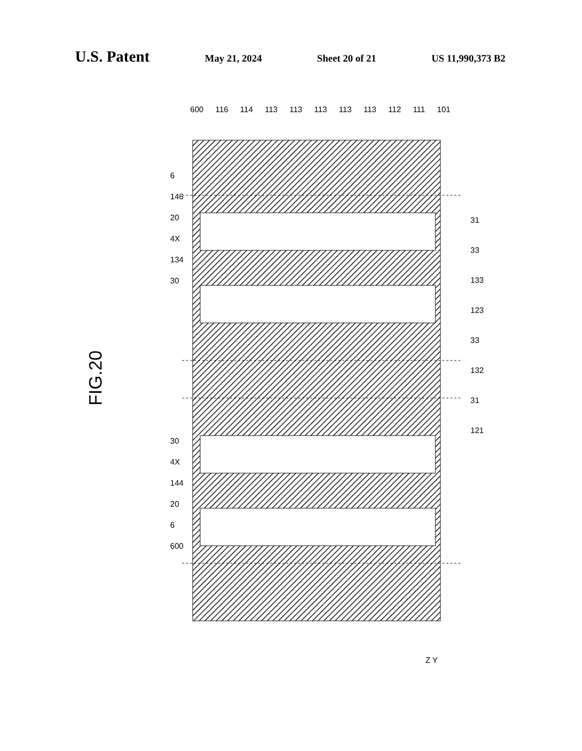U.S. Patent May 21, 2024 Sheet 20 of 21 US 11,990,373 B2
FIG.20
600 116 114 113 113 113 113 113 112 111 101
6
146
20
4X
134
30
31
33
133
123
33
132
31
121
30
4X
144
20
6
600
Z Y